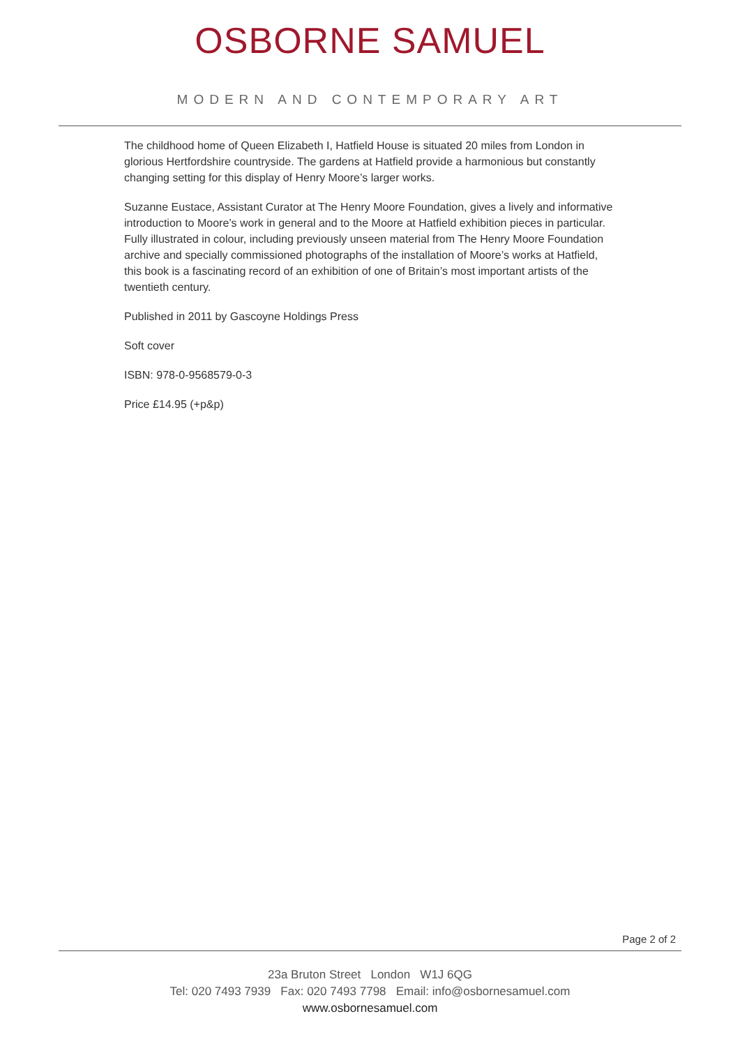OSBORNE SAMUEL
MODERN AND CONTEMPORARY ART
The childhood home of Queen Elizabeth I, Hatfield House is situated 20 miles from London in glorious Hertfordshire countryside. The gardens at Hatfield provide a harmonious but constantly changing setting for this display of Henry Moore’s larger works.
Suzanne Eustace, Assistant Curator at The Henry Moore Foundation, gives a lively and informative introduction to Moore’s work in general and to the Moore at Hatfield exhibition pieces in particular. Fully illustrated in colour, including previously unseen material from The Henry Moore Foundation archive and specially commissioned photographs of the installation of Moore’s works at Hatfield, this book is a fascinating record of an exhibition of one of Britain’s most important artists of the twentieth century.
Published in 2011 by Gascoyne Holdings Press
Soft cover
ISBN: 978-0-9568579-0-3
Price £14.95 (+p&p)
Page 2 of 2
23a Bruton Street London W1J 6QG
Tel: 020 7493 7939 Fax: 020 7493 7798 Email: info@osbornesamuel.com
www.osbornesamuel.com